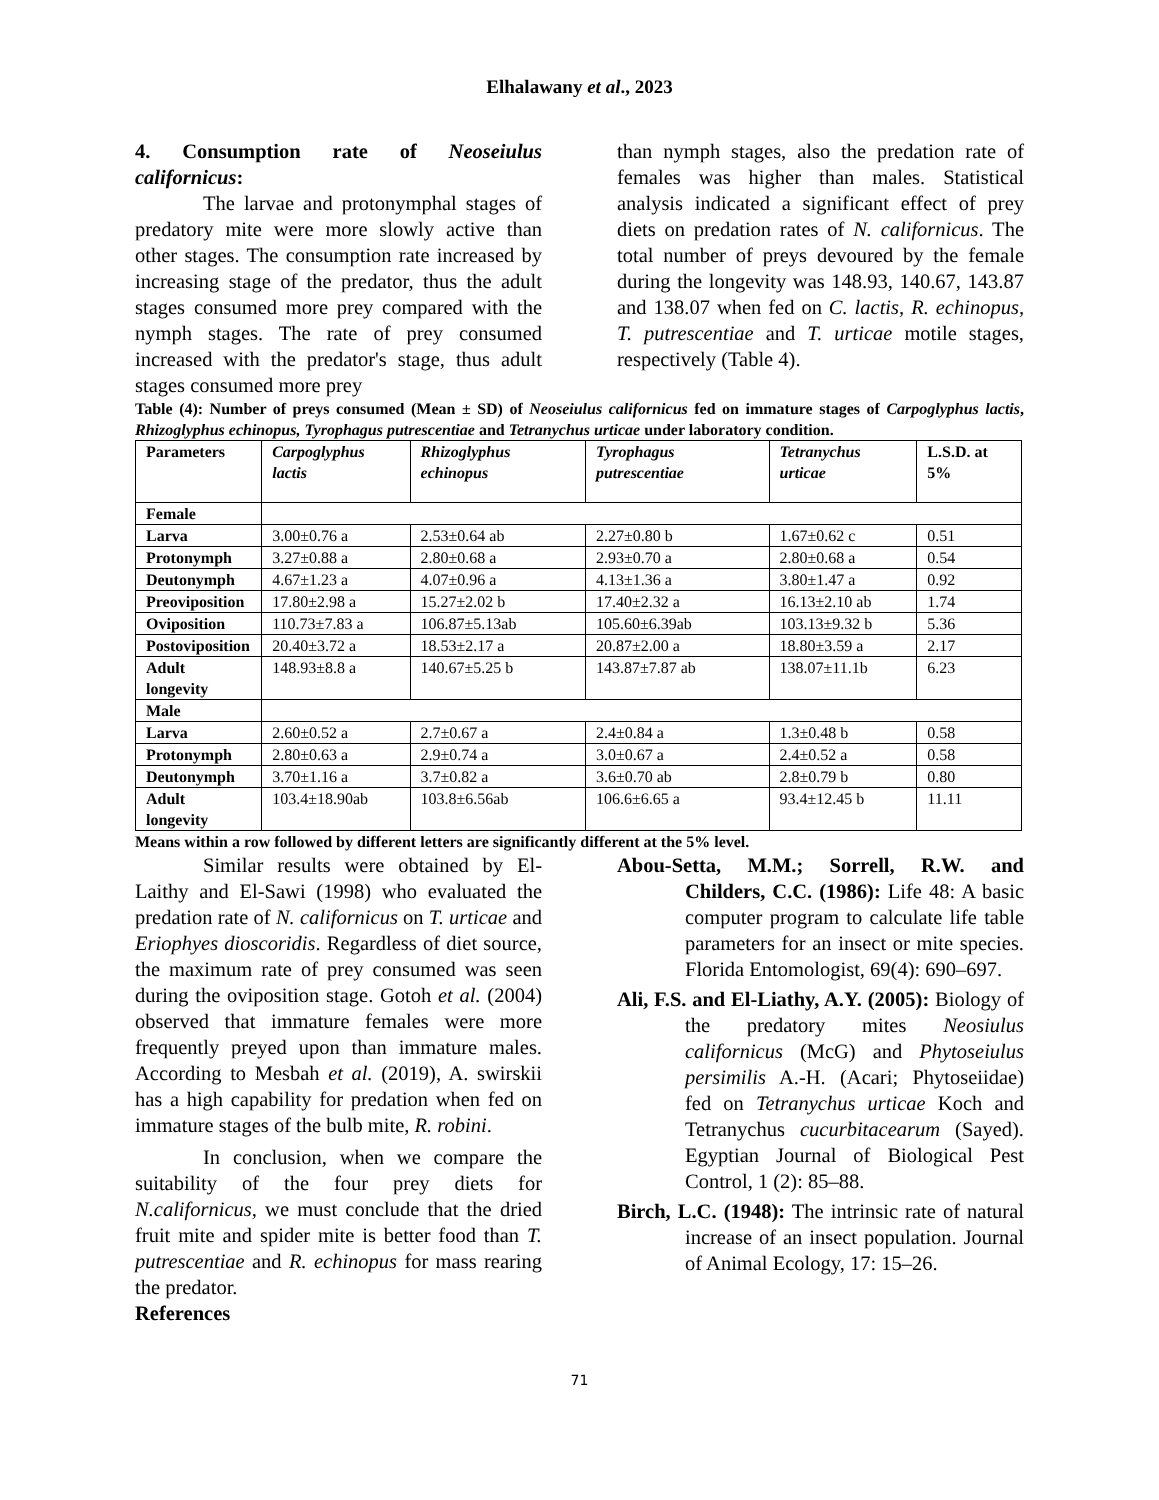Elhalawany et al., 2023
4. Consumption rate of Neoseiulus californicus:
The larvae and protonymphal stages of predatory mite were more slowly active than other stages. The consumption rate increased by increasing stage of the predator, thus the adult stages consumed more prey compared with the nymph stages. The rate of prey consumed increased with the predator's stage, thus adult stages consumed more prey
than nymph stages, also the predation rate of females was higher than males. Statistical analysis indicated a significant effect of prey diets on predation rates of N. californicus. The total number of preys devoured by the female during the longevity was 148.93, 140.67, 143.87 and 138.07 when fed on C. lactis, R. echinopus, T. putrescentiae and T. urticae motile stages, respectively (Table 4).
Table (4): Number of preys consumed (Mean ± SD) of Neoseiulus californicus fed on immature stages of Carpoglyphus lactis, Rhizoglyphus echinopus, Tyrophagus putrescentiae and Tetranychus urticae under laboratory condition.
| Parameters | Carpoglyphus lactis | Rhizoglyphus echinopus | Tyrophagus putrescentiae | Tetranychus urticae | L.S.D. at 5% |
| --- | --- | --- | --- | --- | --- |
| Female | | | | | |
| Larva | 3.00±0.76 a | 2.53±0.64 ab | 2.27±0.80 b | 1.67±0.62 c | 0.51 |
| Protonymph | 3.27±0.88 a | 2.80±0.68 a | 2.93±0.70 a | 2.80±0.68 a | 0.54 |
| Deutonymph | 4.67±1.23 a | 4.07±0.96 a | 4.13±1.36 a | 3.80±1.47 a | 0.92 |
| Preoviposition | 17.80±2.98 a | 15.27±2.02 b | 17.40±2.32 a | 16.13±2.10 ab | 1.74 |
| Oviposition | 110.73±7.83 a | 106.87±5.13ab | 105.60±6.39ab | 103.13±9.32 b | 5.36 |
| Postoviposition | 20.40±3.72 a | 18.53±2.17 a | 20.87±2.00 a | 18.80±3.59 a | 2.17 |
| Adult longevity | 148.93±8.8 a | 140.67±5.25 b | 143.87±7.87 ab | 138.07±11.1b | 6.23 |
| Male | | | | | |
| Larva | 2.60±0.52 a | 2.7±0.67 a | 2.4±0.84 a | 1.3±0.48 b | 0.58 |
| Protonymph | 2.80±0.63 a | 2.9±0.74 a | 3.0±0.67 a | 2.4±0.52 a | 0.58 |
| Deutonymph | 3.70±1.16 a | 3.7±0.82 a | 3.6±0.70 ab | 2.8±0.79 b | 0.80 |
| Adult longevity | 103.4±18.90ab | 103.8±6.56ab | 106.6±6.65 a | 93.4±12.45 b | 11.11 |
Means within a row followed by different letters are significantly different at the 5% level.
Similar results were obtained by El-Laithy and El-Sawi (1998) who evaluated the predation rate of N. californicus on T. urticae and Eriophyes dioscoridis. Regardless of diet source, the maximum rate of prey consumed was seen during the oviposition stage. Gotoh et al. (2004) observed that immature females were more frequently preyed upon than immature males. According to Mesbah et al. (2019), A. swirskii has a high capability for predation when fed on immature stages of the bulb mite, R. robini.
In conclusion, when we compare the suitability of the four prey diets for N.californicus, we must conclude that the dried fruit mite and spider mite is better food than T. putrescentiae and R. echinopus for mass rearing the predator.
References
Abou-Setta, M.M.; Sorrell, R.W. and Childers, C.C. (1986): Life 48: A basic computer program to calculate life table parameters for an insect or mite species. Florida Entomologist, 69(4): 690–697.
Ali, F.S. and El-Liathy, A.Y. (2005): Biology of the predatory mites Neosiulus californicus (McG) and Phytoseiulus persimilis A.-H. (Acari; Phytoseiidae) fed on Tetranychus urticae Koch and Tetranychus cucurbitacearum (Sayed). Egyptian Journal of Biological Pest Control, 1 (2): 85–88.
Birch, L.C. (1948): The intrinsic rate of natural increase of an insect population. Journal of Animal Ecology, 17: 15–26.
71